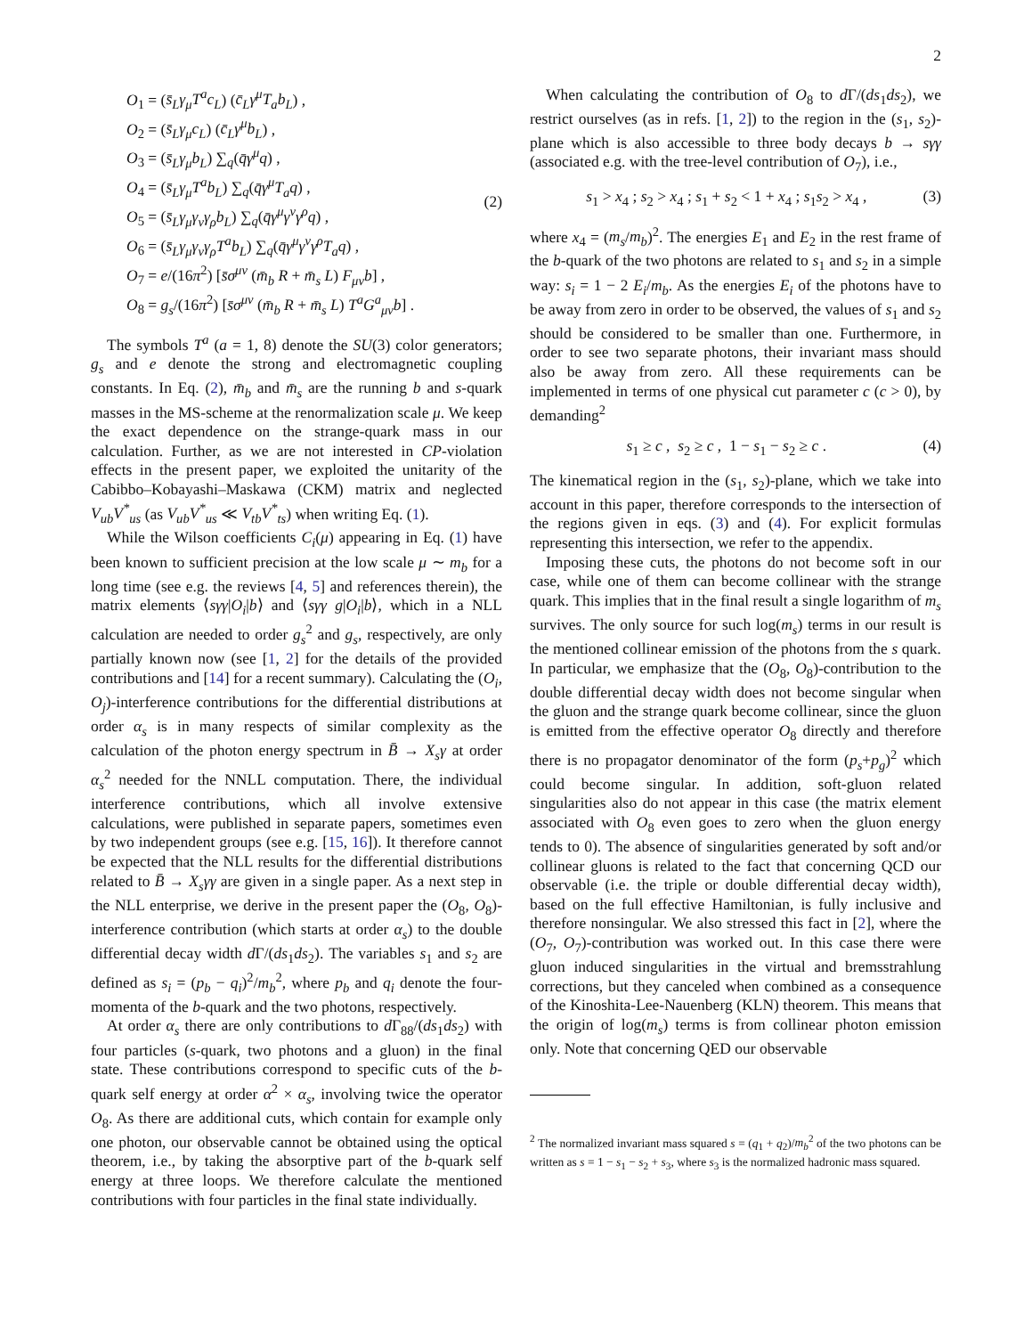2
O<sub>1</sub> = (s̄<sub>L</sub>γ<sub>μ</sub>T<sup>a</sup>c<sub>L</sub>) (c̄<sub>L</sub>γ<sup>μ</sup>T<sub>a</sub>b<sub>L</sub>) ,
O<sub>2</sub> = (s̄<sub>L</sub>γ<sub>μ</sub>c<sub>L</sub>) (c̄<sub>L</sub>γ<sup>μ</sup>b<sub>L</sub>) ,
O<sub>3</sub> = (s̄<sub>L</sub>γ<sub>μ</sub>b<sub>L</sub>) ∑<sub>q</sub>(q̄γ<sup>μ</sup>q) ,
O<sub>4</sub> = (s̄<sub>L</sub>γ<sub>μ</sub>T<sup>a</sup>b<sub>L</sub>) ∑<sub>q</sub>(q̄γ<sup>μ</sup>T<sub>a</sub>q) ,
O<sub>5</sub> = (s̄<sub>L</sub>γ<sub>μ</sub>γ<sub>ν</sub>γ<sub>ρ</sub>b<sub>L</sub>) ∑<sub>q</sub>(q̄γ<sup>μ</sup>γ<sup>ν</sup>γ<sup>ρ</sup>q) ,
O<sub>6</sub> = (s̄<sub>L</sub>γ<sub>μ</sub>γ<sub>ν</sub>γ<sub>ρ</sub>T<sup>a</sup>b<sub>L</sub>) ∑<sub>q</sub>(q̄γ<sup>μ</sup>γ<sup>ν</sup>γ<sup>ρ</sup>T<sub>a</sub>q) ,
O<sub>7</sub> = e/(16π<sup>2</sup>) [s̄σ<sup>μν</sup> (m̄<sub>b</sub> R + m̄<sub>s</sub> L) F<sub>μν</sub>b] ,
O<sub>8</sub> = g<sub>s</sub>/(16π<sup>2</sup>) [s̄σ<sup>μν</sup> (m̄<sub>b</sub> R + m̄<sub>s</sub> L) T<sup>a</sup>G<sup>a</sup><sub>μν</sub>b] .
(2)
The symbols T<sup>a</sup> (a = 1, 8) denote the SU(3) color generators; g<sub>s</sub> and e denote the strong and electromagnetic coupling constants. In Eq. (2), m̄<sub>b</sub> and m̄<sub>s</sub> are the running b and s-quark masses in the MS-scheme at the renormalization scale μ. We keep the exact dependence on the strange-quark mass in our calculation. Further, as we are not interested in CP-violation effects in the present paper, we exploited the unitarity of the Cabibbo–Kobayashi–Maskawa (CKM) matrix and neglected V<sub>ub</sub>V<sup>*</sup><sub>us</sub> (as V<sub>ub</sub>V<sup>*</sup><sub>us</sub> ≪ V<sub>tb</sub>V<sup>*</sup><sub>ts</sub>) when writing Eq. (1).
While the Wilson coefficients C<sub>i</sub>(μ) appearing in Eq. (1) have been known to sufficient precision at the low scale μ ∼ m<sub>b</sub> for a long time (see e.g. the reviews [4, 5] and references therein), the matrix elements ⟨sγγ|O<sub>i</sub>|b⟩ and ⟨sγγ g|O<sub>i</sub>|b⟩, which in a NLL calculation are needed to order g<sub>s</sub><sup>2</sup> and g<sub>s</sub>, respectively, are only partially known now (see [1, 2] for the details of the provided contributions and [14] for a recent summary). Calculating the (O<sub>i</sub>, O<sub>j</sub>)-interference contributions for the differential distributions at order α<sub>s</sub> is in many respects of similar complexity as the calculation of the photon energy spectrum in B̄ → X<sub>s</sub>γ at order α<sub>s</sub><sup>2</sup> needed for the NNLL computation. There, the individual interference contributions, which all involve extensive calculations, were published in separate papers, sometimes even by two independent groups (see e.g. [15, 16]). It therefore cannot be expected that the NLL results for the differential distributions related to B̄ → X<sub>s</sub>γγ are given in a single paper. As a next step in the NLL enterprise, we derive in the present paper the (O<sub>8</sub>, O<sub>8</sub>)-interference contribution (which starts at order α<sub>s</sub>) to the double differential decay width d Γ/(ds<sub>1</sub>ds<sub>2</sub>). The variables s<sub>1</sub> and s<sub>2</sub> are defined as s<sub>i</sub> = (p<sub>b</sub> − q<sub>i</sub>)<sup>2</sup>/m<sub>b</sub><sup>2</sup>, where p<sub>b</sub> and q<sub>i</sub> denote the four-momenta of the b-quark and the two photons, respectively.
At order α<sub>s</sub> there are only contributions to d Γ<sub>88</sub>/(ds<sub>1</sub>ds<sub>2</sub>) with four particles (s-quark, two photons and a gluon) in the final state. These contributions correspond to specific cuts of the b-quark self energy at order α<sup>2</sup> × α<sub>s</sub>, involving twice the operator O<sub>8</sub>. As there are additional cuts, which contain for example only one photon, our observable cannot be obtained using the optical theorem, i.e., by taking the absorptive part of the b-quark self energy at three loops. We therefore calculate the mentioned contributions with four particles in the final state individually.
When calculating the contribution of O<sub>8</sub> to d Γ/(ds<sub>1</sub>ds<sub>2</sub>), we restrict ourselves (as in refs. [1, 2]) to the region in the (s<sub>1</sub>, s<sub>2</sub>)-plane which is also accessible to three body decays b → sγγ (associated e.g. with the tree-level contribution of O<sub>7</sub>), i.e.,
s<sub>1</sub> > x<sub>4</sub> ; s<sub>2</sub> > x<sub>4</sub> ; s<sub>1</sub> + s<sub>2</sub> < 1 + x<sub>4</sub> ; s<sub>1</sub>s<sub>2</sub> > x<sub>4</sub> ,
(3)
where x<sub>4</sub> = (m<sub>s</sub>/m<sub>b</sub>)<sup>2</sup>. The energies E<sub>1</sub> and E<sub>2</sub> in the rest frame of the b-quark of the two photons are related to s<sub>1</sub> and s<sub>2</sub> in a simple way: s<sub>i</sub> = 1 − 2 E<sub>i</sub>/m<sub>b</sub>. As the energies E<sub>i</sub> of the photons have to be away from zero in order to be observed, the values of s<sub>1</sub> and s<sub>2</sub> should be considered to be smaller than one. Furthermore, in order to see two separate photons, their invariant mass should also be away from zero. All these requirements can be implemented in terms of one physical cut parameter c (c > 0), by demanding<sup>2</sup>
s<sub>1</sub> ≥ c , s<sub>2</sub> ≥ c , 1 − s<sub>1</sub> − s<sub>2</sub> ≥ c .
(4)
The kinematical region in the (s<sub>1</sub>, s<sub>2</sub>)-plane, which we take into account in this paper, therefore corresponds to the intersection of the regions given in eqs. (3) and (4). For explicit formulas representing this intersection, we refer to the appendix.
Imposing these cuts, the photons do not become soft in our case, while one of them can become collinear with the strange quark. This implies that in the final result a single logarithm of m<sub>s</sub> survives. The only source for such log(m<sub>s</sub>) terms in our result is the mentioned collinear emission of the photons from the s quark. In particular, we emphasize that the (O<sub>8</sub>, O<sub>8</sub>)-contribution to the double differential decay width does not become singular when the gluon and the strange quark become collinear, since the gluon is emitted from the effective operator O<sub>8</sub> directly and therefore there is no propagator denominator of the form (p<sub>s</sub>+p<sub>g</sub>)<sup>2</sup> which could become singular. In addition, soft-gluon related singularities also do not appear in this case (the matrix element associated with O<sub>8</sub> even goes to zero when the gluon energy tends to 0). The absence of singularities generated by soft and/or collinear gluons is related to the fact that concerning QCD our observable (i.e. the triple or double differential decay width), based on the full effective Hamiltonian, is fully inclusive and therefore nonsingular. We also stressed this fact in [2], where the (O<sub>7</sub>, O<sub>7</sub>)-contribution was worked out. In this case there were gluon induced singularities in the virtual and bremsstrahlung corrections, but they canceled when combined as a consequence of the Kinoshita-Lee-Nauenberg (KLN) theorem. This means that the origin of log(m<sub>s</sub>) terms is from collinear photon emission only. Note that concerning QED our observable
<sup>2</sup> The normalized invariant mass squared s = (q<sub>1</sub> + q<sub>2</sub>)/m<sub>b</sub><sup>2</sup> of the two photons can be written as s = 1 − s<sub>1</sub> − s<sub>2</sub> + s<sub>3</sub>, where s<sub>3</sub> is the normalized hadronic mass squared.